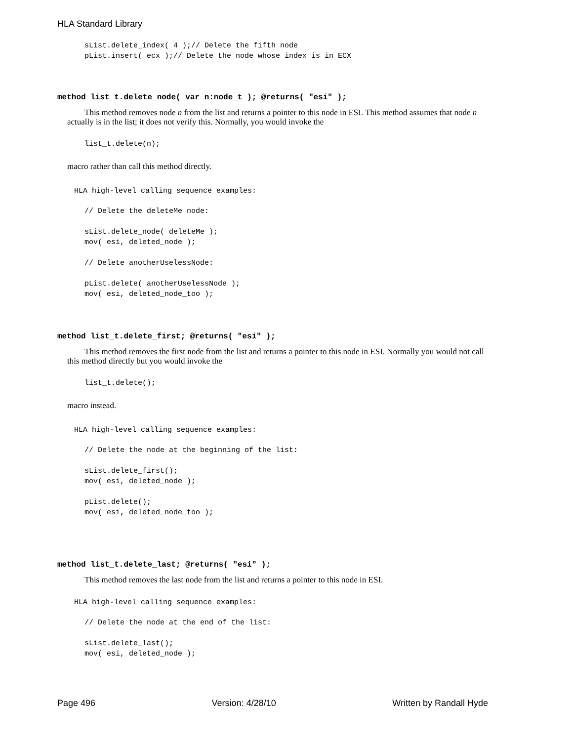HLA Standard Library
sList.delete_index( 4 );// Delete the fifth node
pList.insert( ecx );// Delete the node whose index is in ECX
method list_t.delete_node( var n:node_t ); @returns( "esi" );
This method removes node n from the list and returns a pointer to this node in ESI. This method assumes that node n actually is in the list; it does not verify this. Normally, you would invoke the
list_t.delete(n);
macro rather than call this method directly.
HLA high-level calling sequence examples:
// Delete the deleteMe node:

sList.delete_node( deleteMe );
mov( esi, deleted_node );

// Delete anotherUselessNode:

pList.delete( anotherUselessNode );
mov( esi, deleted_node_too );
method list_t.delete_first; @returns( "esi" );
This method removes the first node from the list and returns a pointer to this node in ESI. Normally you would not call this method directly but you would invoke the
list_t.delete();
macro instead.
HLA high-level calling sequence examples:
// Delete the node at the beginning of the list:

sList.delete_first();
mov( esi, deleted_node );

pList.delete();
mov( esi, deleted_node_too );
method list_t.delete_last; @returns( "esi" );
This method removes the last node from the list and returns a pointer to this node in ESI.
HLA high-level calling sequence examples:
// Delete the node at the end of the list:

sList.delete_last();
mov( esi, deleted_node );
Page 496 Version: 4/28/10 Written by Randall Hyde